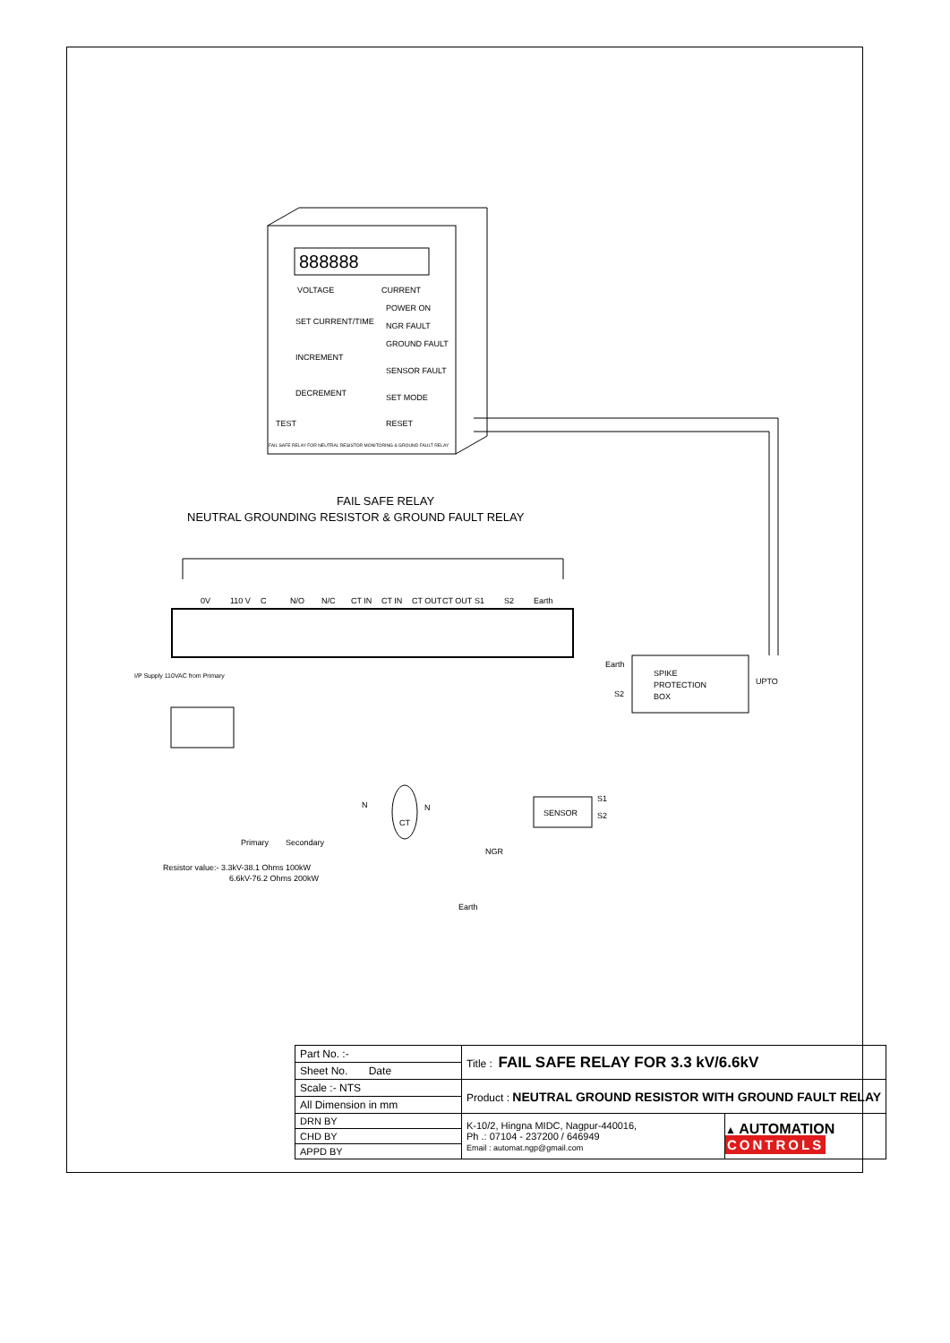888888
VOLTAGE
CURRENT
POWER ON
NGR FAULT
GROUND FAULT
SENSOR FAULT
SET MODE
SET CURRENT/TIME
INCREMENT
DECREMENT
TEST
RESET
FAIL SAFE RELAY FOR NEUTRAL RESISTOR MONITORING & GROUND FAULT RELAY
FAIL SAFE RELAY
NEUTRAL GROUNDING RESISTOR & GROUND FAULT RELAY
0V
110 V
C
N/O
N/C
CT IN
CT IN
CT OUT
CT OUT
S1
S2
Earth
I/P Supply 110VAC from Primary
SPIKE
PROTECTION
BOX
Earth
S2
UPTO
CT
N
N
SENSOR
S1
S2
NGR
Earth
Primary
Secondary
Resistor value:- 3.3kV-38.1 Ohms 100kW
6.6kV-76.2 Ohms 200kW
| Part No. :- | Title : FAIL SAFE RELAY FOR 3.3 kV/6.6kV | |
| Sheet No. Date | | |
| Scale :- NTS | Product : NEUTRAL GROUND RESISTOR WITH GROUND FAULT RELAY | |
| All Dimension in mm | | |
| DRN BY | K-10/2, Hingna MIDC, Nagpur-440016, Ph .: 07104 - 237200 / 646949 Email : automat.ngp@gmail.com | ▲ AUTOMATION CONTROLS |
| CHD BY | | |
| APPD BY | | |